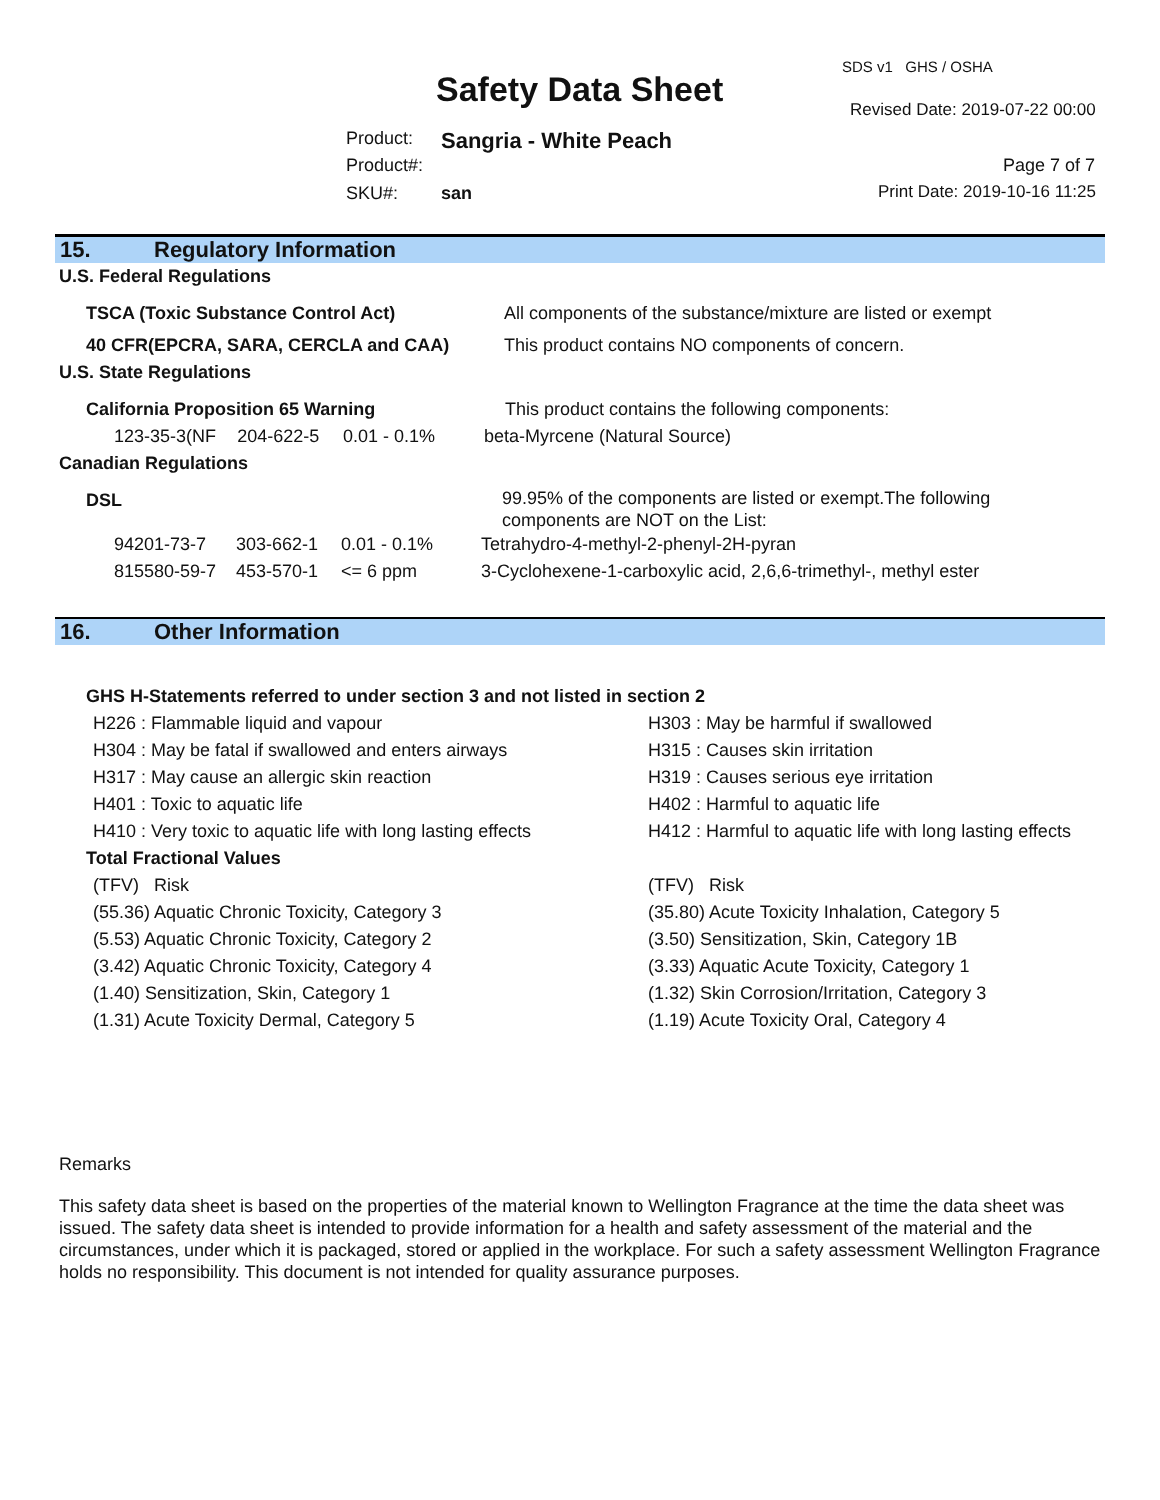SDS v1 GHS / OSHA
Safety Data Sheet Revised Date: 2019-07-22 00:00
Product: Sangria - White Peach
Product#: Page 7 of 7
SKU#: san Print Date: 2019-10-16 11:25
15. Regulatory Information
U.S. Federal Regulations
| TSCA (Toxic Substance Control Act) | All components of the substance/mixture are listed or exempt |
| 40 CFR(EPCRA, SARA, CERCLA and CAA) | This product contains NO components of concern. |
U.S. State Regulations
| California Proposition 65 Warning | | | This product contains the following components: |
| 123-35-3(NF | 204-622-5 | 0.01 - 0.1% | beta-Myrcene (Natural Source) |
Canadian Regulations
| DSL | | | 99.95% of the components are listed or exempt.The following components are NOT on the List: |
| 94201-73-7 | 303-662-1 | 0.01 - 0.1% | Tetrahydro-4-methyl-2-phenyl-2H-pyran |
| 815580-59-7 | 453-570-1 | <= 6 ppm | 3-Cyclohexene-1-carboxylic acid, 2,6,6-trimethyl-, methyl ester |
16. Other Information
GHS H-Statements referred to under section 3 and not listed in section 2
| H226 : Flammable liquid and vapour | H303 : May be harmful if swallowed |
| H304 : May be fatal if swallowed and enters airways | H315 : Causes skin irritation |
| H317 : May cause an allergic skin reaction | H319 : Causes serious eye irritation |
| H401 : Toxic to aquatic life | H402 : Harmful to aquatic life |
| H410 : Very toxic to aquatic life with long lasting effects | H412 : Harmful to aquatic life with long lasting effects |
Total Fractional Values
| (TFV) Risk | (TFV) Risk |
| (55.36) Aquatic Chronic Toxicity, Category 3 | (35.80) Acute Toxicity Inhalation, Category 5 |
| (5.53) Aquatic Chronic Toxicity, Category 2 | (3.50) Sensitization, Skin, Category 1B |
| (3.42) Aquatic Chronic Toxicity, Category 4 | (3.33) Aquatic Acute Toxicity, Category 1 |
| (1.40) Sensitization, Skin, Category 1 | (1.32) Skin Corrosion/Irritation, Category 3 |
| (1.31) Acute Toxicity Dermal, Category 5 | (1.19) Acute Toxicity Oral, Category 4 |
Remarks
This safety data sheet is based on the properties of the material known to Wellington Fragrance at the time the data sheet was issued. The safety data sheet is intended to provide information for a health and safety assessment of the material and the circumstances, under which it is packaged, stored or applied in the workplace. For such a safety assessment Wellington Fragrance holds no responsibility. This document is not intended for quality assurance purposes.